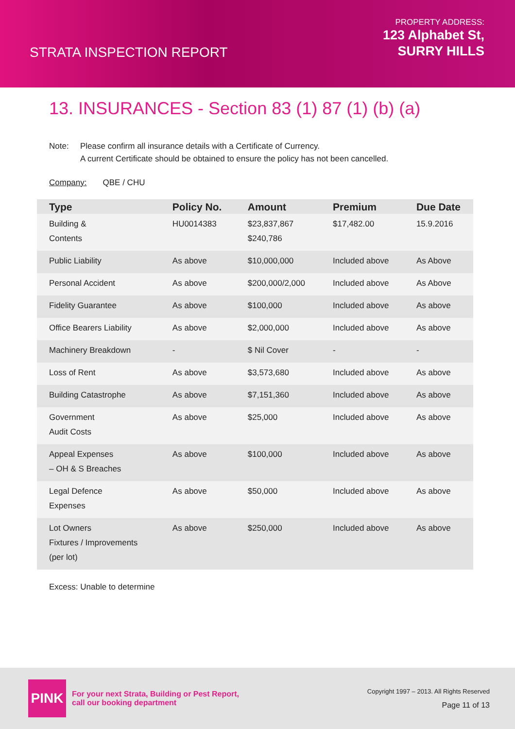STRATA INSPECTION REPORT
PROPERTY ADDRESS:
123 Alphabet St,
SURRY HILLS
13. INSURANCES - Section 83 (1) 87 (1) (b) (a)
Note: Please confirm all insurance details with a Certificate of Currency.
A current Certificate should be obtained to ensure the policy has not been cancelled.
Company: QBE / CHU
| Type | Policy No. | Amount | Premium | Due Date |
| --- | --- | --- | --- | --- |
| Building & Contents | HU0014383 | $23,837,867 $240,786 | $17,482.00 | 15.9.2016 |
| Public Liability | As above | $10,000,000 | Included above | As Above |
| Personal Accident | As above | $200,000/2,000 | Included above | As Above |
| Fidelity Guarantee | As above | $100,000 | Included above | As above |
| Office Bearers Liability | As above | $2,000,000 | Included above | As above |
| Machinery Breakdown | - | $ Nil Cover | - | - |
| Loss of Rent | As above | $3,573,680 | Included above | As above |
| Building Catastrophe | As above | $7,151,360 | Included above | As above |
| Government Audit Costs | As above | $25,000 | Included above | As above |
| Appeal Expenses – OH & S Breaches | As above | $100,000 | Included above | As above |
| Legal Defence Expenses | As above | $50,000 | Included above | As above |
| Lot Owners Fixtures / Improvements (per lot) | As above | $250,000 | Included above | As above |
Excess: Unable to determine
PINK
For your next Strata, Building or Pest Report,
call our booking department
Copyright 1997 – 2013. All Rights Reserved
Page 11 of 13